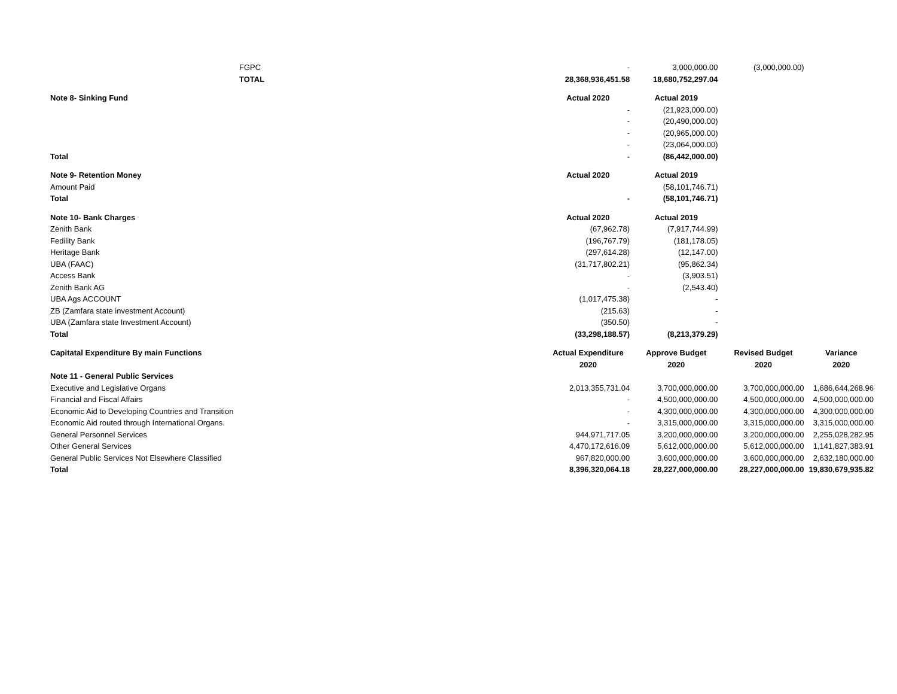| FGPC | - | 3,000,000.00 | (3,000,000.00) | |
| TOTAL | 28,368,936,451.58 | 18,680,752,297.04 | | |
| Note 8- Sinking Fund | Actual 2020 | Actual 2019 | | |
| | - | (21,923,000.00) | | |
| | - | (20,490,000.00) | | |
| | - | (20,965,000.00) | | |
| | - | (23,064,000.00) | | |
| Total | - | (86,442,000.00) | | |
| Note 9- Retention Money | Actual 2020 | Actual 2019 | | |
| Amount Paid | | (58,101,746.71) | | |
| Total | - | (58,101,746.71) | | |
| Note 10- Bank Charges | Actual 2020 | Actual 2019 | | |
| Zenith Bank | (67,962.78) | (7,917,744.99) | | |
| Fedility Bank | (196,767.79) | (181,178.05) | | |
| Heritage Bank | (297,614.28) | (12,147.00) | | |
| UBA (FAAC) | (31,717,802.21) | (95,862.34) | | |
| Access Bank | - | (3,903.51) | | |
| Zenith Bank AG | - | (2,543.40) | | |
| UBA Ags ACCOUNT | (1,017,475.38) | - | | |
| ZB (Zamfara state investment Account) | (215.63) | - | | |
| UBA (Zamfara state Investment Account) | (350.50) | - | | |
| Total | (33,298,188.57) | (8,213,379.29) | | |
| Capitatal Expenditure By main Functions | Actual Expenditure | Approve Budget | Revised Budget | Variance |
| | 2020 | 2020 | 2020 | 2020 |
| Note 11 - General Public Services | | | | |
| Executive and Legislative Organs | 2,013,355,731.04 | 3,700,000,000.00 | 3,700,000,000.00 | 1,686,644,268.96 |
| Financial and Fiscal Affairs | - | 4,500,000,000.00 | 4,500,000,000.00 | 4,500,000,000.00 |
| Economic Aid to Developing Countries and Transition | - | 4,300,000,000.00 | 4,300,000,000.00 | 4,300,000,000.00 |
| Economic Aid routed through International Organs. | - | 3,315,000,000.00 | 3,315,000,000.00 | 3,315,000,000.00 |
| General Personnel Services | 944,971,717.05 | 3,200,000,000.00 | 3,200,000,000.00 | 2,255,028,282.95 |
| Other General Services | 4,470,172,616.09 | 5,612,000,000.00 | 5,612,000,000.00 | 1,141,827,383.91 |
| General Public Services Not Elsewhere Classified | 967,820,000.00 | 3,600,000,000.00 | 3,600,000,000.00 | 2,632,180,000.00 |
| Total | 8,396,320,064.18 | 28,227,000,000.00 | 28,227,000,000.00 | 19,830,679,935.82 |